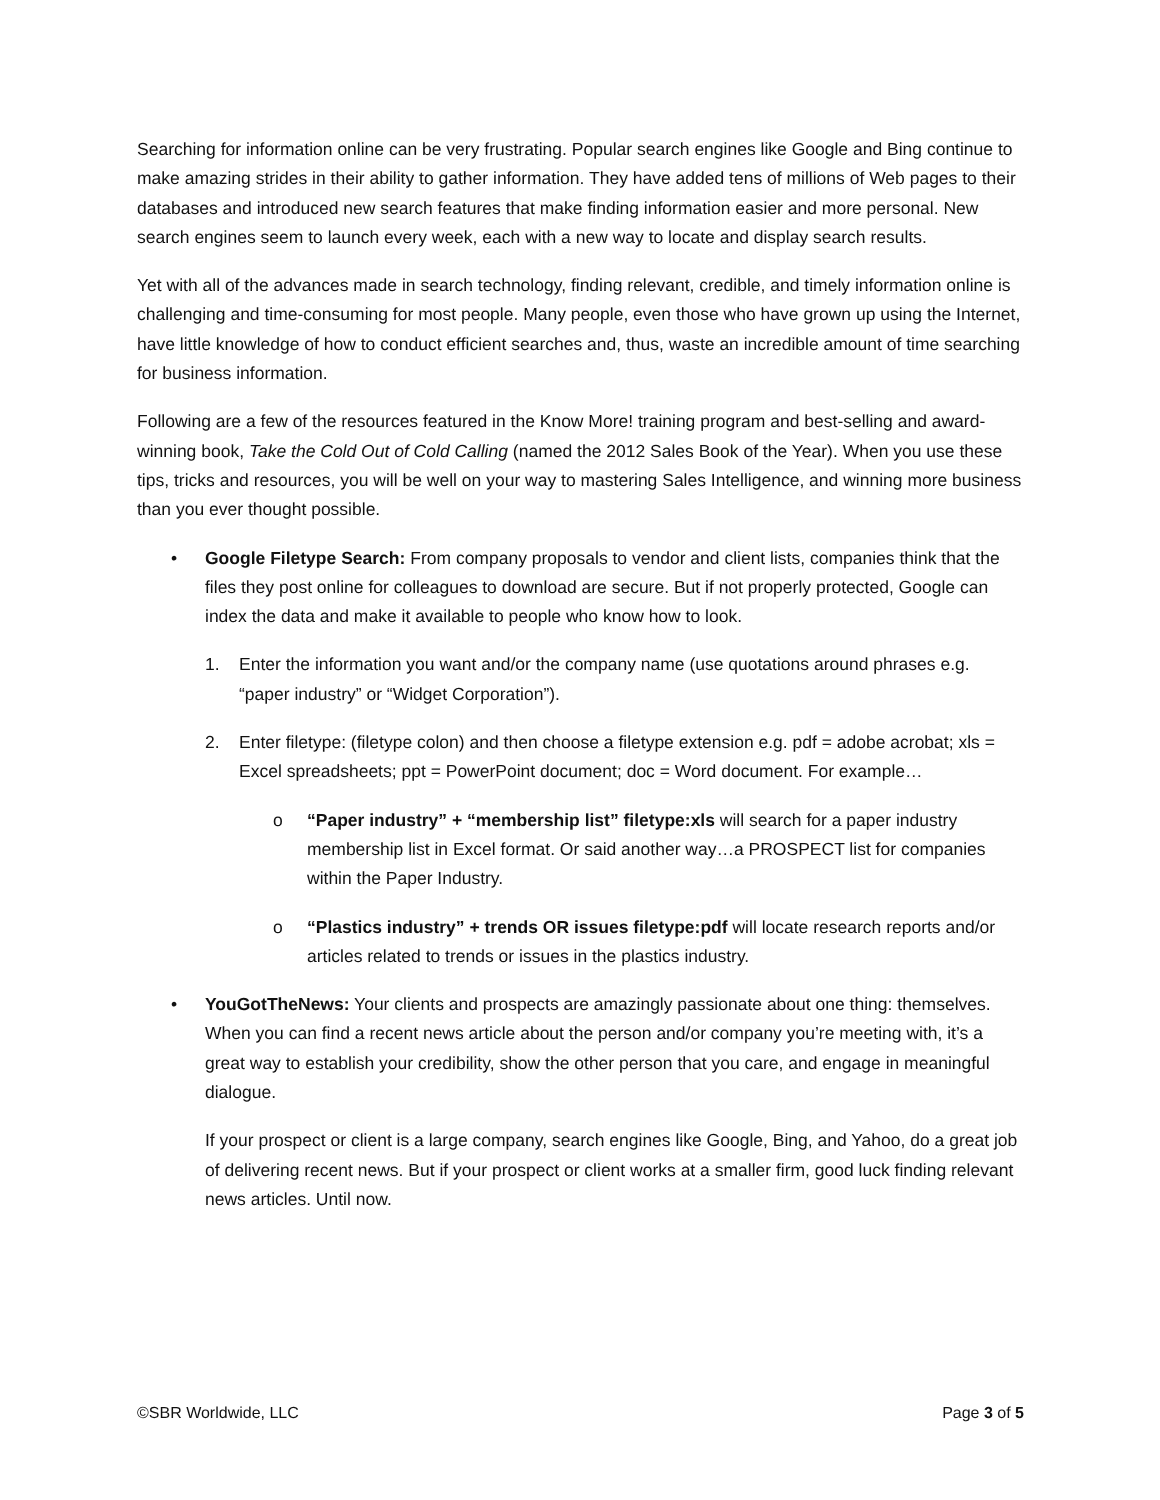Searching for information online can be very frustrating. Popular search engines like Google and Bing continue to make amazing strides in their ability to gather information. They have added tens of millions of Web pages to their databases and introduced new search features that make finding information easier and more personal. New search engines seem to launch every week, each with a new way to locate and display search results.
Yet with all of the advances made in search technology, finding relevant, credible, and timely information online is challenging and time-consuming for most people. Many people, even those who have grown up using the Internet, have little knowledge of how to conduct efficient searches and, thus, waste an incredible amount of time searching for business information.
Following are a few of the resources featured in the Know More! training program and best-selling and award-winning book, Take the Cold Out of Cold Calling (named the 2012 Sales Book of the Year). When you use these tips, tricks and resources, you will be well on your way to mastering Sales Intelligence, and winning more business than you ever thought possible.
• Google Filetype Search: From company proposals to vendor and client lists, companies think that the files they post online for colleagues to download are secure. But if not properly protected, Google can index the data and make it available to people who know how to look.
1. Enter the information you want and/or the company name (use quotations around phrases e.g. “paper industry” or “Widget Corporation”).
2. Enter filetype: (filetype colon) and then choose a filetype extension e.g. pdf = adobe acrobat; xls = Excel spreadsheets; ppt = PowerPoint document; doc = Word document. For example…
o “Paper industry” + “membership list” filetype:xls will search for a paper industry membership list in Excel format. Or said another way…a PROSPECT list for companies within the Paper Industry.
o “Plastics industry” + trends OR issues filetype:pdf will locate research reports and/or articles related to trends or issues in the plastics industry.
• YouGotTheNews: Your clients and prospects are amazingly passionate about one thing: themselves. When you can find a recent news article about the person and/or company you’re meeting with, it’s a great way to establish your credibility, show the other person that you care, and engage in meaningful dialogue.
If your prospect or client is a large company, search engines like Google, Bing, and Yahoo, do a great job of delivering recent news. But if your prospect or client works at a smaller firm, good luck finding relevant news articles. Until now.
©SBR Worldwide, LLC Page 3 of 5